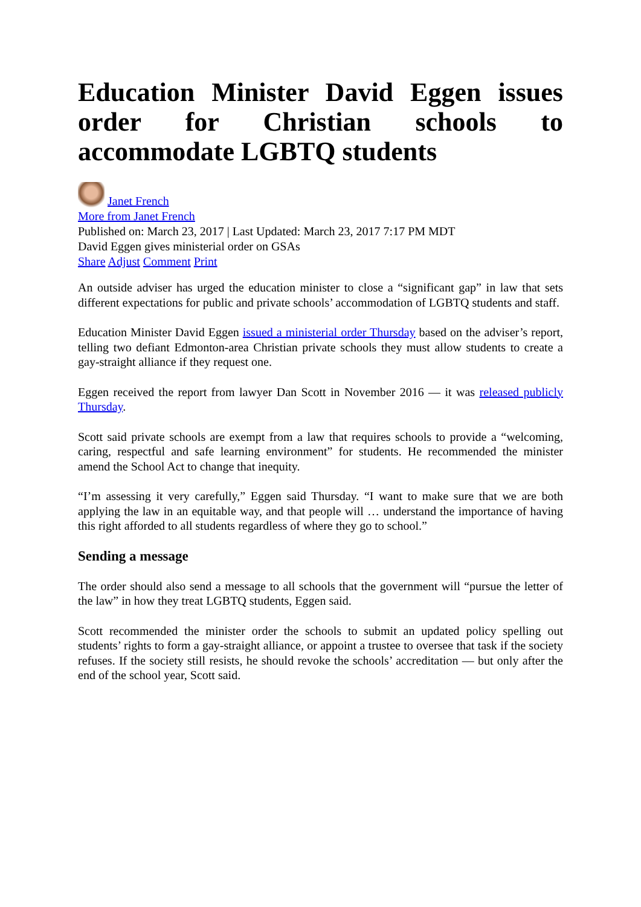Education Minister David Eggen issues order for Christian schools to accommodate LGBTQ students
Janet French
More from Janet French
Published on: March 23, 2017 | Last Updated: March 23, 2017 7:17 PM MDT
David Eggen gives ministerial order on GSAs
Share Adjust Comment Print
An outside adviser has urged the education minister to close a “significant gap” in law that sets different expectations for public and private schools’ accommodation of LGBTQ students and staff.
Education Minister David Eggen issued a ministerial order Thursday based on the adviser’s report, telling two defiant Edmonton-area Christian private schools they must allow students to create a gay-straight alliance if they request one.
Eggen received the report from lawyer Dan Scott in November 2016 — it was released publicly Thursday.
Scott said private schools are exempt from a law that requires schools to provide a “welcoming, caring, respectful and safe learning environment” for students. He recommended the minister amend the School Act to change that inequity.
“I’m assessing it very carefully,” Eggen said Thursday. “I want to make sure that we are both applying the law in an equitable way, and that people will … understand the importance of having this right afforded to all students regardless of where they go to school.”
Sending a message
The order should also send a message to all schools that the government will “pursue the letter of the law” in how they treat LGBTQ students, Eggen said.
Scott recommended the minister order the schools to submit an updated policy spelling out students’ rights to form a gay-straight alliance, or appoint a trustee to oversee that task if the society refuses. If the society still resists, he should revoke the schools’ accreditation — but only after the end of the school year, Scott said.